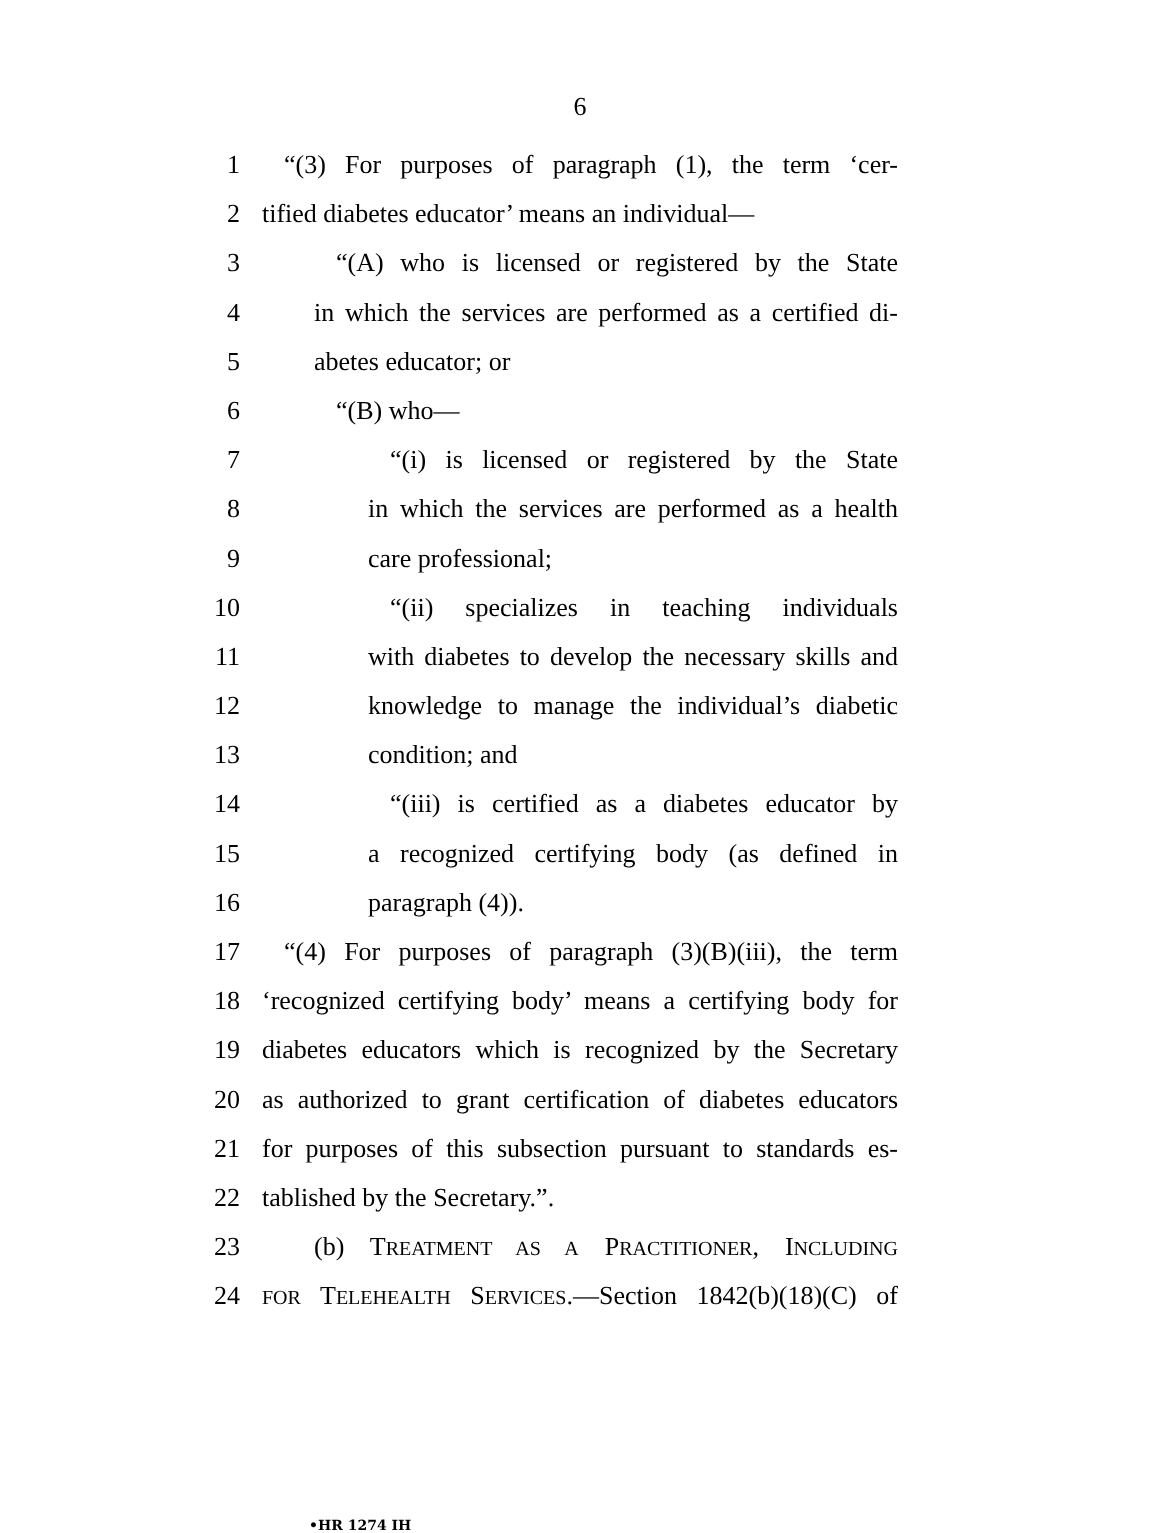6
1 “(3) For purposes of paragraph (1), the term ‘cer-
2 tified diabetes educator’ means an individual—
3 “(A) who is licensed or registered by the State
4 in which the services are performed as a certified di-
5 abetes educator; or
6 “(B) who—
7 “(i) is licensed or registered by the State
8 in which the services are performed as a health
9 care professional;
10 “(ii) specializes in teaching individuals
11 with diabetes to develop the necessary skills and
12 knowledge to manage the individual’s diabetic
13 condition; and
14 “(iii) is certified as a diabetes educator by
15 a recognized certifying body (as defined in
16 paragraph (4)).
17 “(4) For purposes of paragraph (3)(B)(iii), the term
18 ‘recognized certifying body’ means a certifying body for
19 diabetes educators which is recognized by the Secretary
20 as authorized to grant certification of diabetes educators
21 for purposes of this subsection pursuant to standards es-
22 tablished by the Secretary.”.
23 (b) TREATMENT AS A PRACTITIONER, INCLUDING
24 FOR TELEHEALTH SERVICES.—Section 1842(b)(18)(C) of
•HR 1274 IH